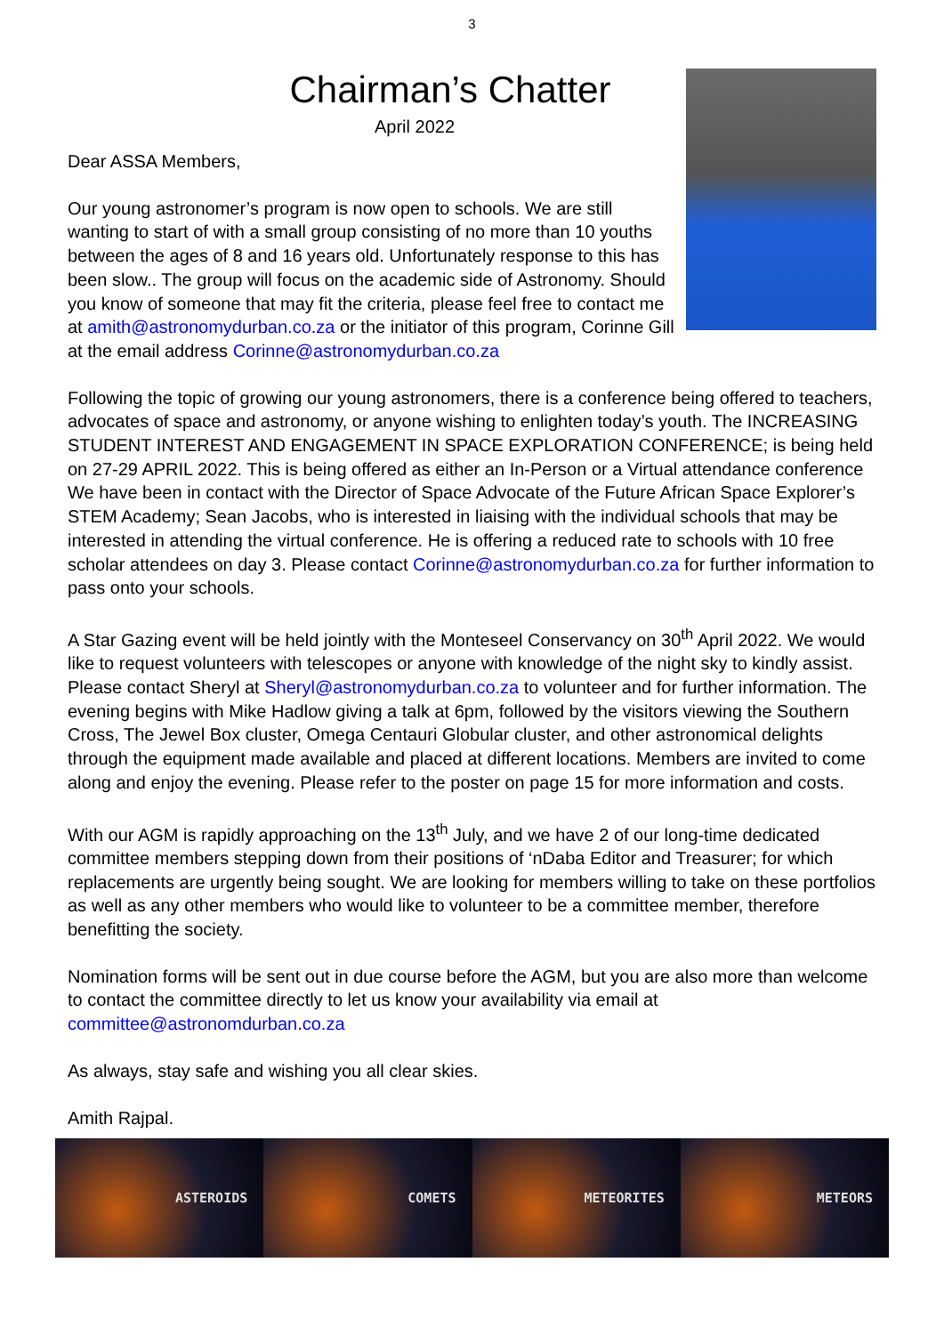3
Chairman’s Chatter
April 2022
Dear ASSA Members,
Our young astronomer’s program is now open to schools. We are still wanting to start of with a small group consisting of no more than 10 youths between the ages of 8 and 16 years old. Unfortunately response to this has been slow.. The group will focus on the academic side of Astronomy. Should you know of someone that may fit the criteria, please feel free to contact me at amith@astronomydurban.co.za or the initiator of this program, Corinne Gill at the email address Corinne@astronomydurban.co.za
Following the topic of growing our young astronomers, there is a conference being offered to teachers, advocates of space and astronomy, or anyone wishing to enlighten today’s youth. The INCREASING STUDENT INTEREST AND ENGAGEMENT IN SPACE EXPLORATION CONFERENCE; is being held on 27-29 APRIL 2022. This is being offered as either an In-Person or a Virtual attendance conference We have been in contact with the Director of Space Advocate of the Future African Space Explorer’s STEM Academy; Sean Jacobs, who is interested in liaising with the individual schools that may be interested in attending the virtual conference. He is offering a reduced rate to schools with 10 free scholar attendees on day 3. Please contact Corinne@astronomydurban.co.za for further information to pass onto your schools.
A Star Gazing event will be held jointly with the Monteseel Conservancy on 30<sup>th</sup> April 2022. We would like to request volunteers with telescopes or anyone with knowledge of the night sky to kindly assist. Please contact Sheryl at Sheryl@astronomydurban.co.za to volunteer and for further information. The evening begins with Mike Hadlow giving a talk at 6pm, followed by the visitors viewing the Southern Cross, The Jewel Box cluster, Omega Centauri Globular cluster, and other astronomical delights through the equipment made available and placed at different locations. Members are invited to come along and enjoy the evening. Please refer to the poster on page 15 for more information and costs.
With our AGM is rapidly approaching on the 13<sup>th</sup> July, and we have 2 of our long-time dedicated committee members stepping down from their positions of ‘nDaba Editor and Treasurer; for which replacements are urgently being sought. We are looking for members willing to take on these portfolios as well as any other members who would like to volunteer to be a committee member, therefore benefitting the society.
Nomination forms will be sent out in due course before the AGM, but you are also more than welcome to contact the committee directly to let us know your availability via email at committee@astronomdurban.co.za
As always, stay safe and wishing you all clear skies.
Amith Rajpal.
ASTEROIDS COMETS METEORITES METEORS